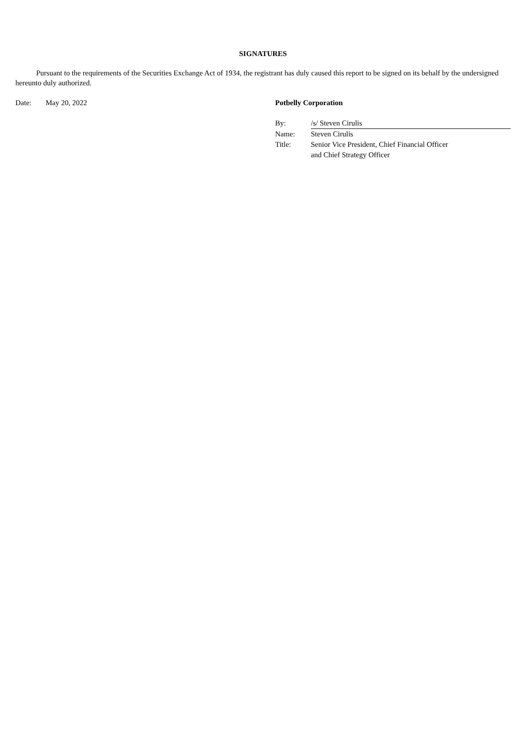SIGNATURES
Pursuant to the requirements of the Securities Exchange Act of 1934, the registrant has duly caused this report to be signed on its behalf by the undersigned hereunto duly authorized.
Date: May 20, 2022 Potbelly Corporation
| By: | /s/ Steven Cirulis |
| Name: | Steven Cirulis |
| Title: | Senior Vice President, Chief Financial Officer and Chief Strategy Officer |